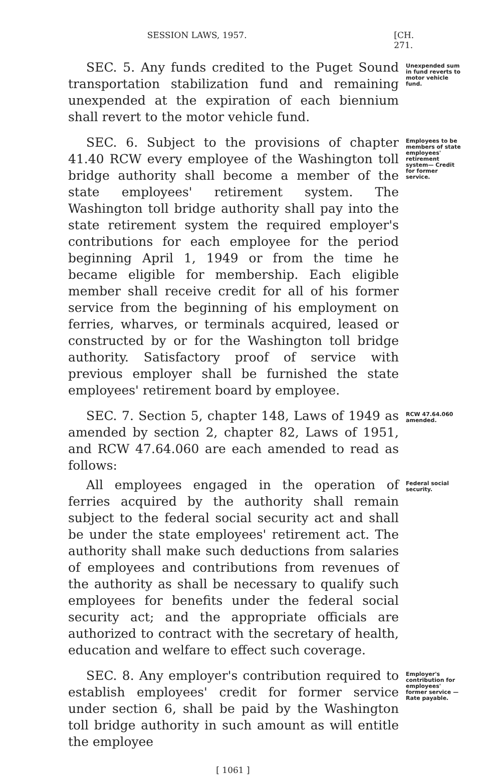SESSION LAWS, 1957. [CH. 271.
SEC. 5. Any funds credited to the Puget Sound transportation stabilization fund and remaining unexpended at the expiration of each biennium shall revert to the motor vehicle fund.
Unexpended sum in fund reverts to motor vehicle fund.
SEC. 6. Subject to the provisions of chapter 41.40 RCW every employee of the Washington toll bridge authority shall become a member of the state employees' retirement system. The Washington toll bridge authority shall pay into the state retirement system the required employer's contributions for each employee for the period beginning April 1, 1949 or from the time he became eligible for membership. Each eligible member shall receive credit for all of his former service from the beginning of his employment on ferries, wharves, or terminals acquired, leased or constructed by or for the Washington toll bridge authority. Satisfactory proof of service with previous employer shall be furnished the state employees' retirement board by employee.
Employees to be members of state employees' retirement system— Credit for former service.
SEC. 7. Section 5, chapter 148, Laws of 1949 as amended by section 2, chapter 82, Laws of 1951, and RCW 47.64.060 are each amended to read as follows:
RCW 47.64.060 amended.
All employees engaged in the operation of ferries acquired by the authority shall remain subject to the federal social security act and shall be under the state employees' retirement act. The authority shall make such deductions from salaries of employees and contributions from revenues of the authority as shall be necessary to qualify such employees for benefits under the federal social security act; and the appropriate officials are authorized to contract with the secretary of health, education and welfare to effect such coverage.
Federal social security.
SEC. 8. Any employer's contribution required to establish employees' credit for former service under section 6, shall be paid by the Washington toll bridge authority in such amount as will entitle the employee
Employer's contribution for employees' former service —Rate payable.
[ 1061 ]